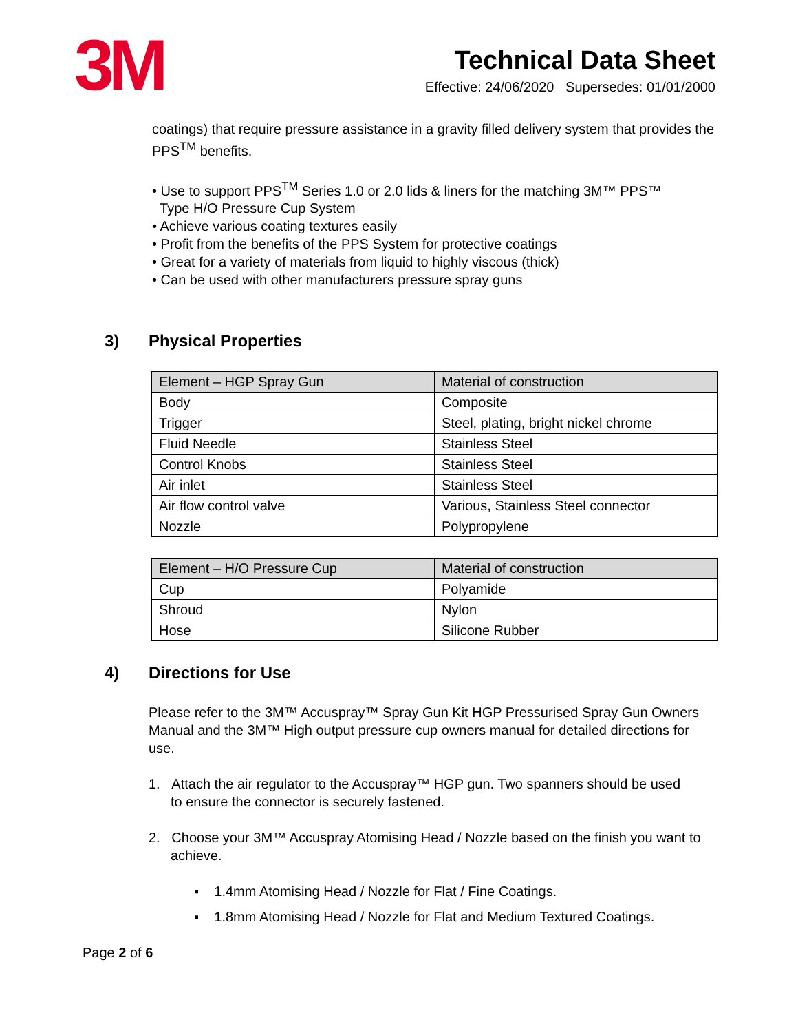3M
Technical Data Sheet
Effective: 24/06/2020 Supersedes: 01/01/2000
coatings) that require pressure assistance in a gravity filled delivery system that provides the PPS<sup>TM</sup> benefits.
• Use to support PPS<sup>TM</sup> Series 1.0 or 2.0 lids & liners for the matching 3M™ PPS™
Type H/O Pressure Cup System
• Achieve various coating textures easily
• Profit from the benefits of the PPS System for protective coatings
• Great for a variety of materials from liquid to highly viscous (thick)
• Can be used with other manufacturers pressure spray guns
3) Physical Properties
| Element – HGP Spray Gun | Material of construction |
| --- | --- |
| Body | Composite |
| Trigger | Steel, plating, bright nickel chrome |
| Fluid Needle | Stainless Steel |
| Control Knobs | Stainless Steel |
| Air inlet | Stainless Steel |
| Air flow control valve | Various, Stainless Steel connector |
| Nozzle | Polypropylene |
| Element – H/O Pressure Cup | Material of construction |
| --- | --- |
| Cup | Polyamide |
| Shroud | Nylon |
| Hose | Silicone Rubber |
4) Directions for Use
Please refer to the 3M™ Accuspray™ Spray Gun Kit HGP Pressurised Spray Gun Owners Manual and the 3M™ High output pressure cup owners manual for detailed directions for use.
1. Attach the air regulator to the Accuspray™ HGP gun. Two spanners should be used to ensure the connector is securely fastened.
2. Choose your 3M™ Accuspray Atomising Head / Nozzle based on the finish you want to achieve.
▪ 1.4mm Atomising Head / Nozzle for Flat / Fine Coatings.
▪ 1.8mm Atomising Head / Nozzle for Flat and Medium Textured Coatings.
Page 2 of 6